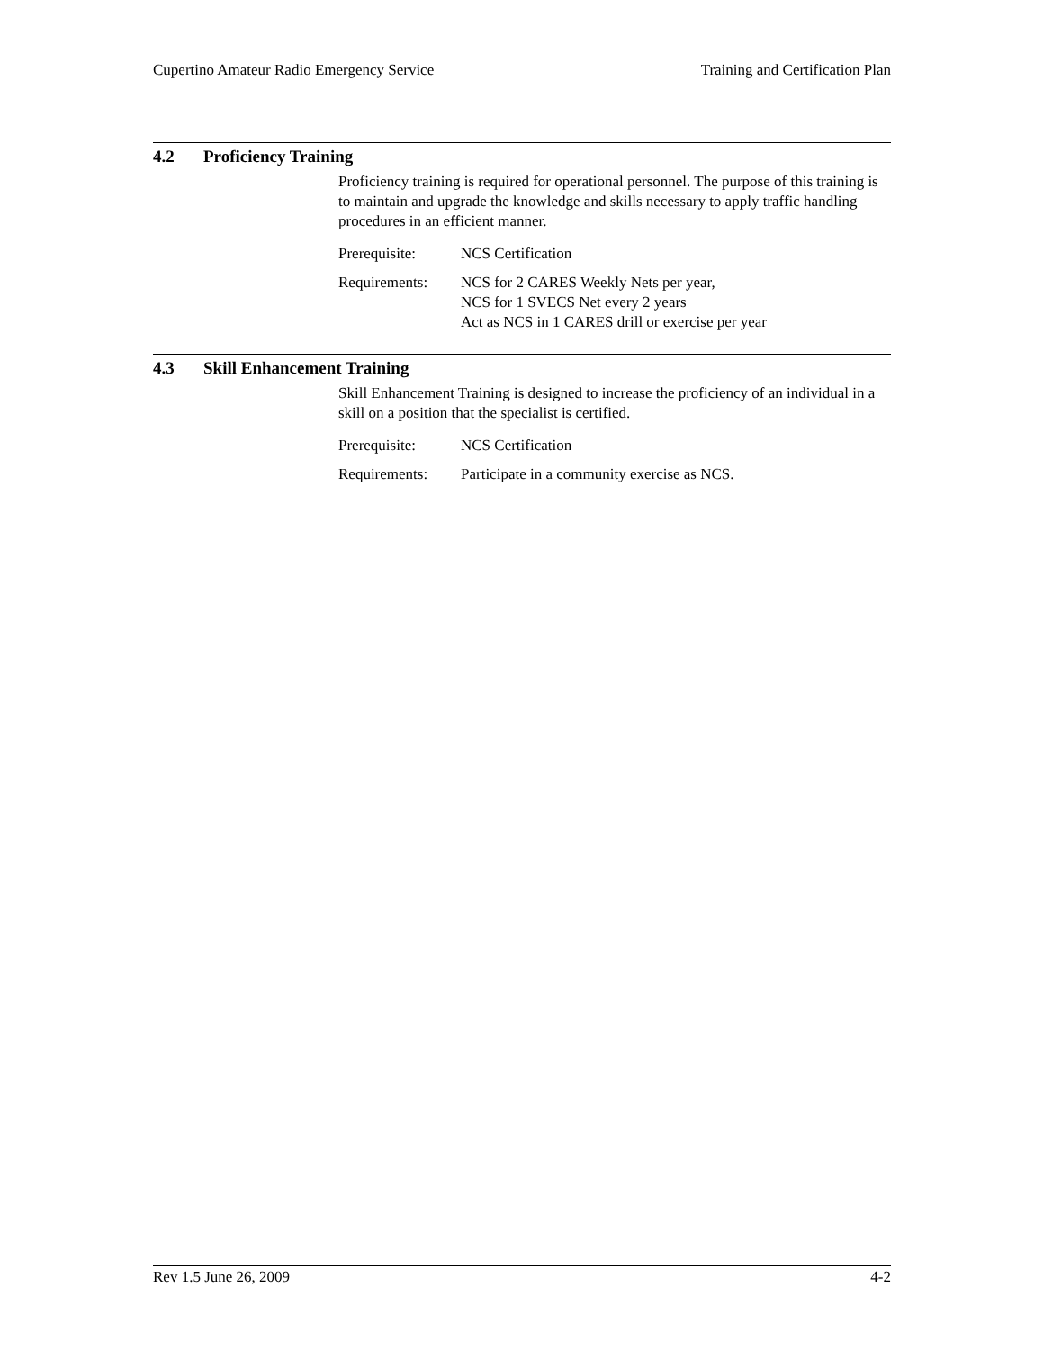Cupertino Amateur Radio Emergency Service Training and Certification Plan
4.2 Proficiency Training
Proficiency training is required for operational personnel. The purpose of this training is to maintain and upgrade the knowledge and skills necessary to apply traffic handling procedures in an efficient manner.
| Prerequisite: | NCS Certification |
| Requirements: | NCS for 2 CARES Weekly Nets per year, NCS for 1 SVECS Net every 2 years Act as NCS in 1 CARES drill or exercise per year |
4.3 Skill Enhancement Training
Skill Enhancement Training is designed to increase the proficiency of an individual in a skill on a position that the specialist is certified.
| Prerequisite: | NCS Certification |
| Requirements: | Participate in a community exercise as NCS. |
Rev 1.5 June 26, 2009 4-2